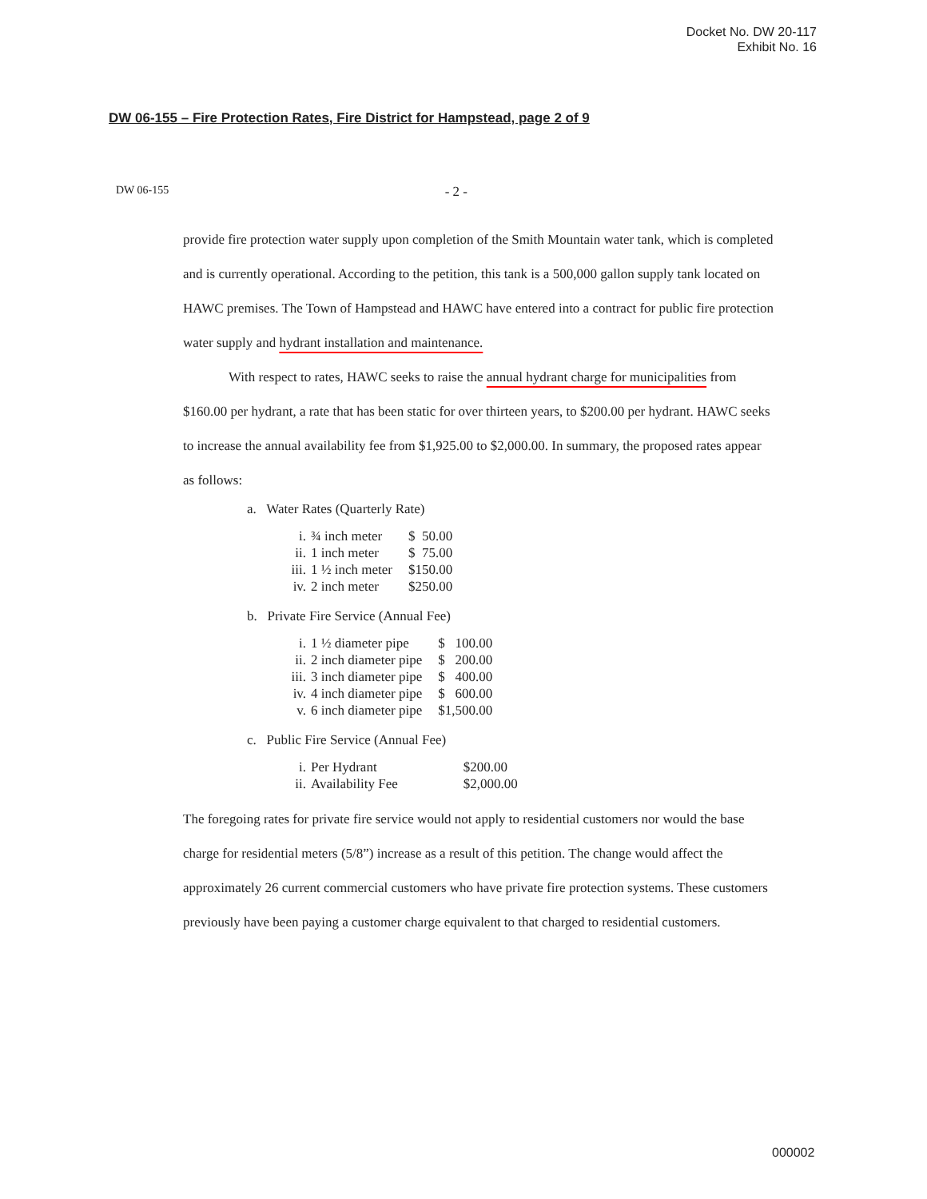Docket No. DW 20-117
Exhibit No. 16
DW 06-155 – Fire Protection Rates, Fire District for Hampstead, page 2 of 9
DW 06-155 - 2 -
provide fire protection water supply upon completion of the Smith Mountain water tank, which is completed and is currently operational. According to the petition, this tank is a 500,000 gallon supply tank located on HAWC premises. The Town of Hampstead and HAWC have entered into a contract for public fire protection water supply and hydrant installation and maintenance.
With respect to rates, HAWC seeks to raise the annual hydrant charge for municipalities from $160.00 per hydrant, a rate that has been static for over thirteen years, to $200.00 per hydrant. HAWC seeks to increase the annual availability fee from $1,925.00 to $2,000.00. In summary, the proposed rates appear as follows:
a. Water Rates (Quarterly Rate)
| i. | ¾ inch meter | $ 50.00 |
| ii. | 1 inch meter | $ 75.00 |
| iii. | 1 ½ inch meter | $150.00 |
| iv. | 2 inch meter | $250.00 |
b. Private Fire Service (Annual Fee)
| i. | 1 ½ diameter pipe | $ 100.00 |
| ii. | 2 inch diameter pipe | $ 200.00 |
| iii. | 3 inch diameter pipe | $ 400.00 |
| iv. | 4 inch diameter pipe | $ 600.00 |
| v. | 6 inch diameter pipe | $1,500.00 |
c. Public Fire Service (Annual Fee)
| i. | Per Hydrant | $200.00 |
| ii. | Availability Fee | $2,000.00 |
The foregoing rates for private fire service would not apply to residential customers nor would the base charge for residential meters (5/8”) increase as a result of this petition. The change would affect the approximately 26 current commercial customers who have private fire protection systems. These customers previously have been paying a customer charge equivalent to that charged to residential customers.
000002